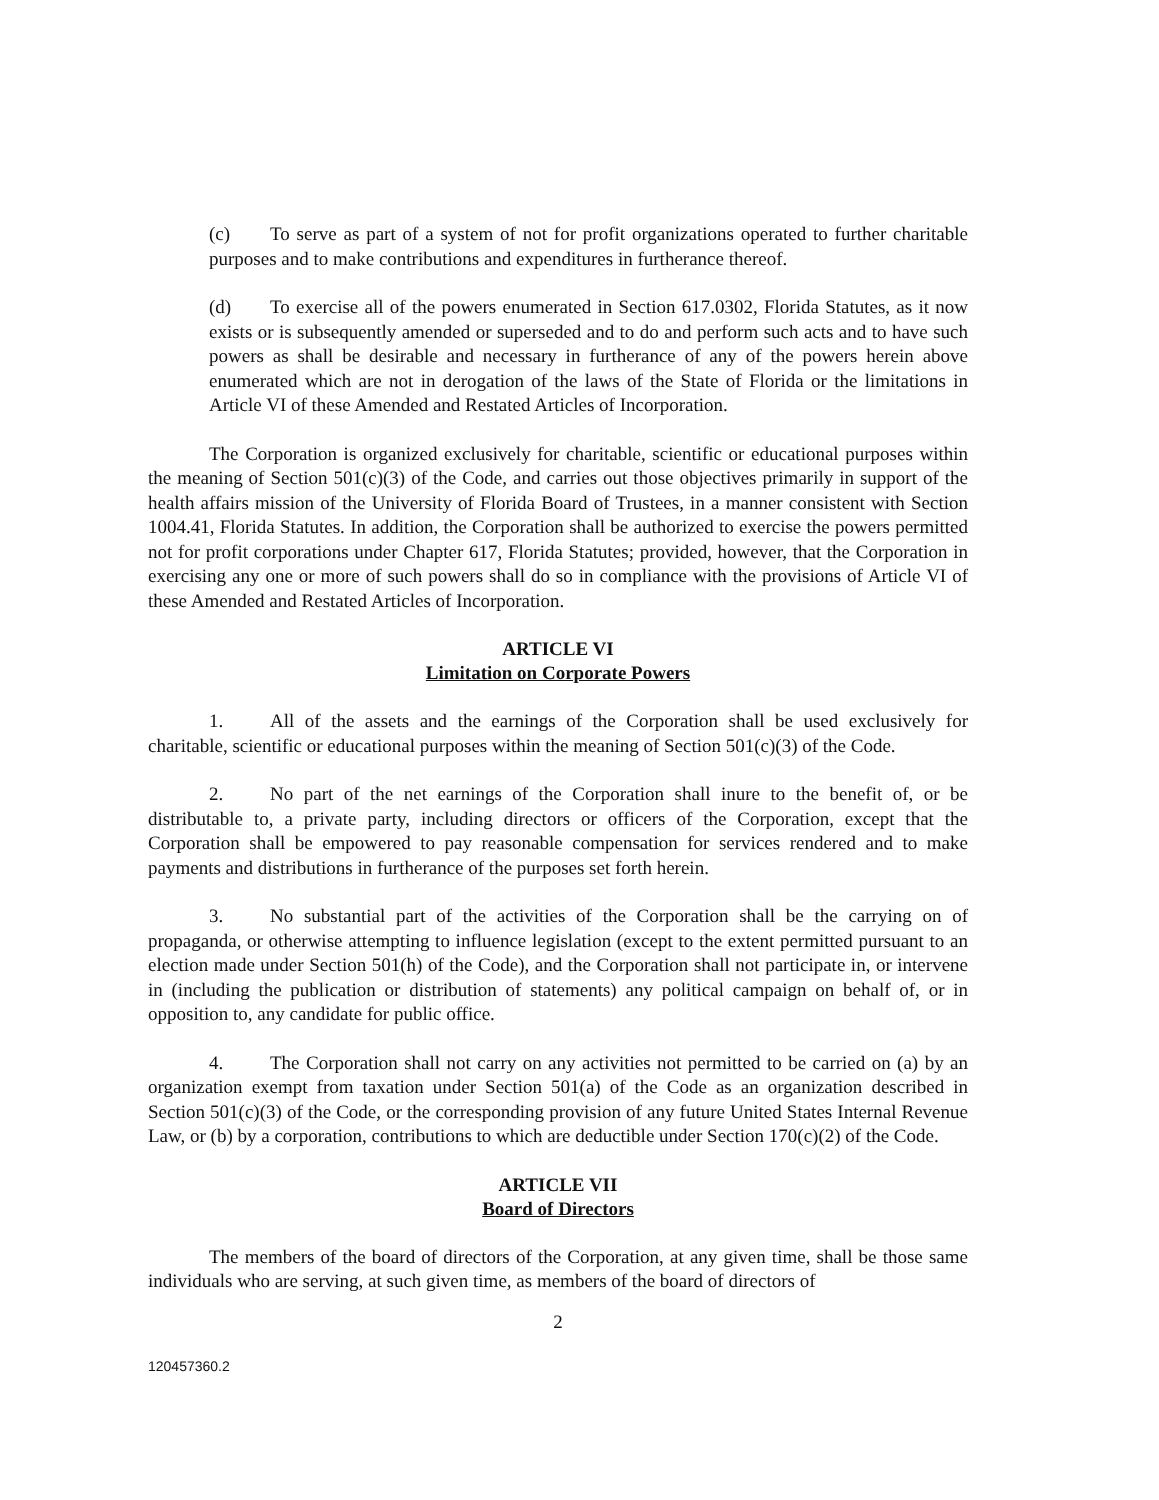(c) To serve as part of a system of not for profit organizations operated to further charitable purposes and to make contributions and expenditures in furtherance thereof.
(d) To exercise all of the powers enumerated in Section 617.0302, Florida Statutes, as it now exists or is subsequently amended or superseded and to do and perform such acts and to have such powers as shall be desirable and necessary in furtherance of any of the powers herein above enumerated which are not in derogation of the laws of the State of Florida or the limitations in Article VI of these Amended and Restated Articles of Incorporation.
The Corporation is organized exclusively for charitable, scientific or educational purposes within the meaning of Section 501(c)(3) of the Code, and carries out those objectives primarily in support of the health affairs mission of the University of Florida Board of Trustees, in a manner consistent with Section 1004.41, Florida Statutes. In addition, the Corporation shall be authorized to exercise the powers permitted not for profit corporations under Chapter 617, Florida Statutes; provided, however, that the Corporation in exercising any one or more of such powers shall do so in compliance with the provisions of Article VI of these Amended and Restated Articles of Incorporation.
ARTICLE VI
Limitation on Corporate Powers
1. All of the assets and the earnings of the Corporation shall be used exclusively for charitable, scientific or educational purposes within the meaning of Section 501(c)(3) of the Code.
2. No part of the net earnings of the Corporation shall inure to the benefit of, or be distributable to, a private party, including directors or officers of the Corporation, except that the Corporation shall be empowered to pay reasonable compensation for services rendered and to make payments and distributions in furtherance of the purposes set forth herein.
3. No substantial part of the activities of the Corporation shall be the carrying on of propaganda, or otherwise attempting to influence legislation (except to the extent permitted pursuant to an election made under Section 501(h) of the Code), and the Corporation shall not participate in, or intervene in (including the publication or distribution of statements) any political campaign on behalf of, or in opposition to, any candidate for public office.
4. The Corporation shall not carry on any activities not permitted to be carried on (a) by an organization exempt from taxation under Section 501(a) of the Code as an organization described in Section 501(c)(3) of the Code, or the corresponding provision of any future United States Internal Revenue Law, or (b) by a corporation, contributions to which are deductible under Section 170(c)(2) of the Code.
ARTICLE VII
Board of Directors
The members of the board of directors of the Corporation, at any given time, shall be those same individuals who are serving, at such given time, as members of the board of directors of
2
120457360.2